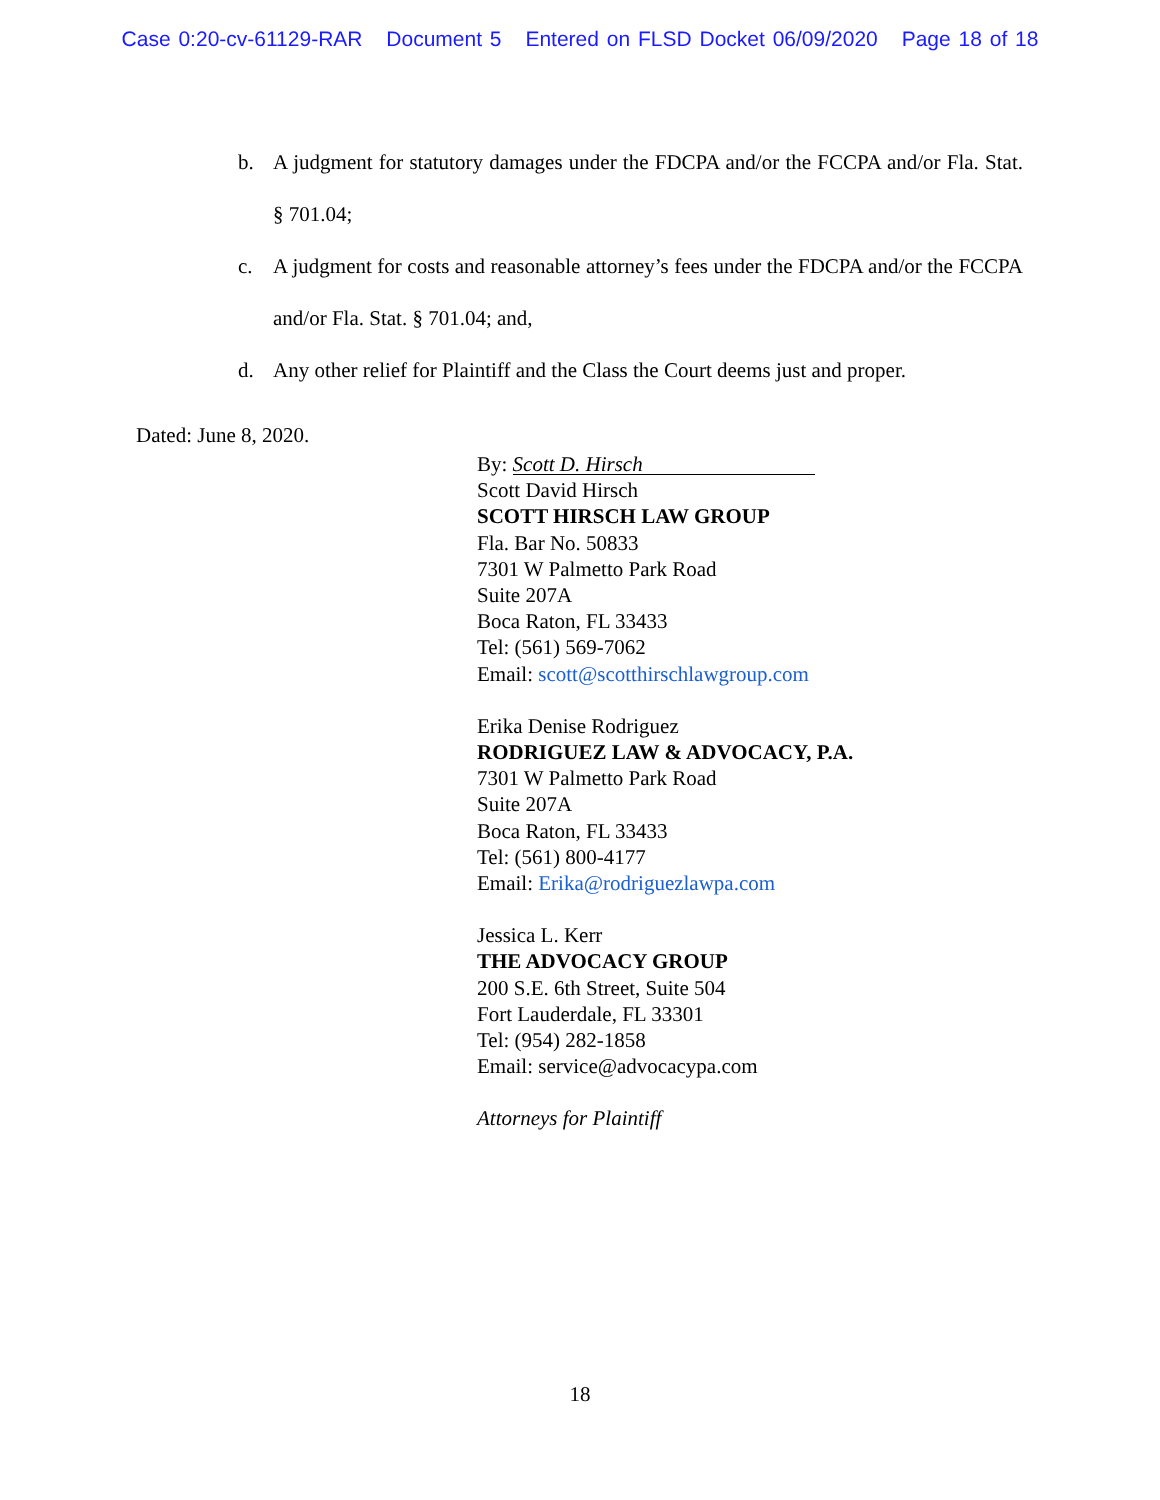Case 0:20-cv-61129-RAR Document 5 Entered on FLSD Docket 06/09/2020 Page 18 of 18
b. A judgment for statutory damages under the FDCPA and/or the FCCPA and/or Fla. Stat. § 701.04;
c. A judgment for costs and reasonable attorney’s fees under the FDCPA and/or the FCCPA and/or Fla. Stat. § 701.04; and,
d. Any other relief for Plaintiff and the Class the Court deems just and proper.
Dated: June 8, 2020.
By: Scott D. Hirsch
Scott David Hirsch
SCOTT HIRSCH LAW GROUP
Fla. Bar No. 50833
7301 W Palmetto Park Road
Suite 207A
Boca Raton, FL 33433
Tel: (561) 569-7062
Email: scott@scotthirschlawgroup.com
Erika Denise Rodriguez
RODRIGUEZ LAW & ADVOCACY, P.A.
7301 W Palmetto Park Road
Suite 207A
Boca Raton, FL 33433
Tel: (561) 800-4177
Email: Erika@rodriguezlawpa.com
Jessica L. Kerr
THE ADVOCACY GROUP
200 S.E. 6th Street, Suite 504
Fort Lauderdale, FL 33301
Tel: (954) 282-1858
Email: service@advocacypa.com
Attorneys for Plaintiff
18